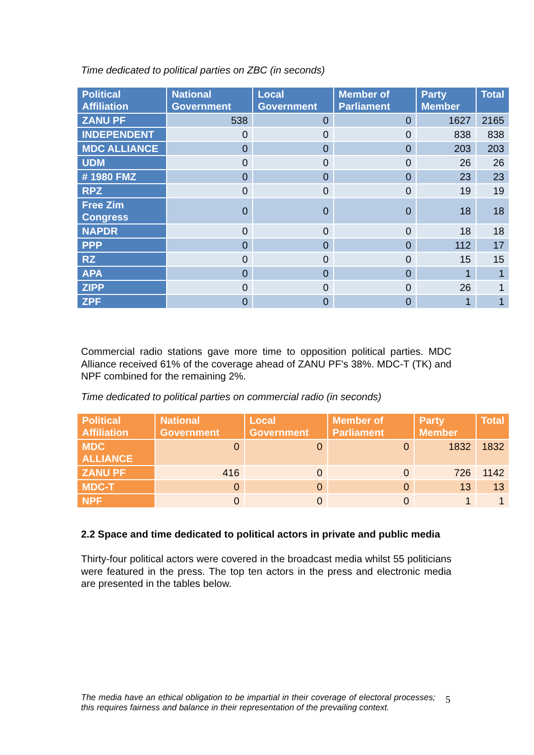Time dedicated to political parties on ZBC (in seconds)
| Political Affiliation | National Government | Local Government | Member of Parliament | Party Member | Total |
| --- | --- | --- | --- | --- | --- |
| ZANU PF | 538 | 0 | 0 | 1627 | 2165 |
| INDEPENDENT | 0 | 0 | 0 | 838 | 838 |
| MDC ALLIANCE | 0 | 0 | 0 | 203 | 203 |
| UDM | 0 | 0 | 0 | 26 | 26 |
| # 1980 FMZ | 0 | 0 | 0 | 23 | 23 |
| RPZ | 0 | 0 | 0 | 19 | 19 |
| Free Zim Congress | 0 | 0 | 0 | 18 | 18 |
| NAPDR | 0 | 0 | 0 | 18 | 18 |
| PPP | 0 | 0 | 0 | 112 | 17 |
| RZ | 0 | 0 | 0 | 15 | 15 |
| APA | 0 | 0 | 0 | 1 | 1 |
| ZIPP | 0 | 0 | 0 | 26 | 1 |
| ZPF | 0 | 0 | 0 | 1 | 1 |
Commercial radio stations gave more time to opposition political parties. MDC Alliance received 61% of the coverage ahead of ZANU PF’s 38%. MDC-T (TK) and NPF combined for the remaining 2%.
Time dedicated to political parties on commercial radio (in seconds)
| Political Affiliation | National Government | Local Government | Member of Parliament | Party Member | Total |
| --- | --- | --- | --- | --- | --- |
| MDC ALLIANCE | 0 | 0 | 0 | 1832 | 1832 |
| ZANU PF | 416 | 0 | 0 | 726 | 1142 |
| MDC-T | 0 | 0 | 0 | 13 | 13 |
| NPF | 0 | 0 | 0 | 1 | 1 |
2.2 Space and time dedicated to political actors in private and public media
Thirty-four political actors were covered in the broadcast media whilst 55 politicians were featured in the press. The top ten actors in the press and electronic media are presented in the tables below.
The media have an ethical obligation to be impartial in their coverage of electoral processes; this requires fairness and balance in their representation of the prevailing context.
5